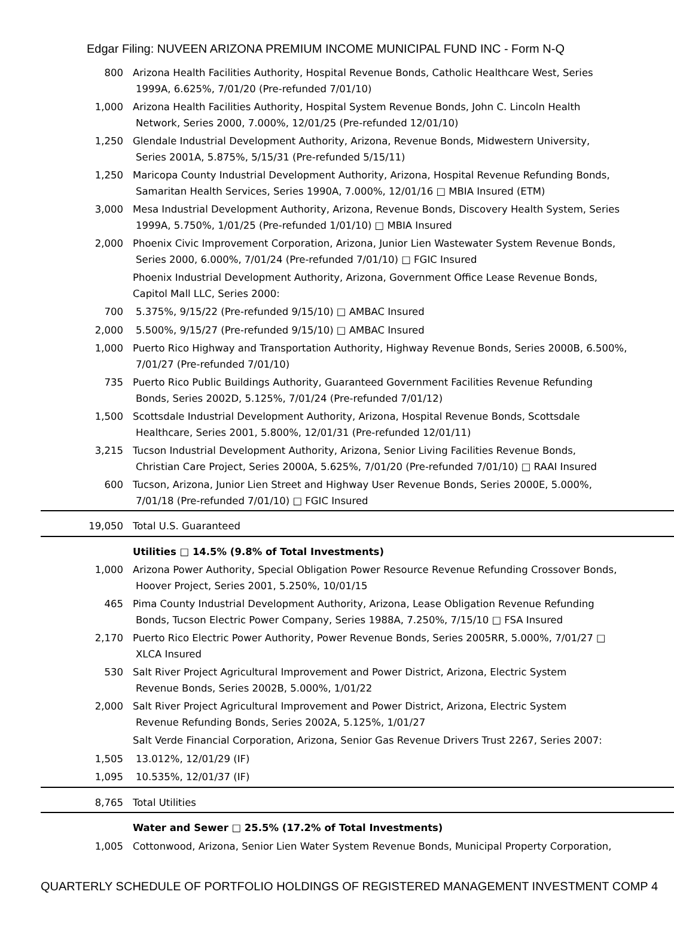Edgar Filing: NUVEEN ARIZONA PREMIUM INCOME MUNICIPAL FUND INC - Form N-Q
| 800 | Arizona Health Facilities Authority, Hospital Revenue Bonds, Catholic Healthcare West, Series 1999A, 6.625%, 7/01/20 (Pre-refunded 7/01/10) |
| 1,000 | Arizona Health Facilities Authority, Hospital System Revenue Bonds, John C. Lincoln Health Network, Series 2000, 7.000%, 12/01/25 (Pre-refunded 12/01/10) |
| 1,250 | Glendale Industrial Development Authority, Arizona, Revenue Bonds, Midwestern University, Series 2001A, 5.875%, 5/15/31 (Pre-refunded 5/15/11) |
| 1,250 | Maricopa County Industrial Development Authority, Arizona, Hospital Revenue Refunding Bonds, Samaritan Health Services, Series 1990A, 7.000%, 12/01/16 □ MBIA Insured (ETM) |
| 3,000 | Mesa Industrial Development Authority, Arizona, Revenue Bonds, Discovery Health System, Series 1999A, 5.750%, 1/01/25 (Pre-refunded 1/01/10) □ MBIA Insured |
| 2,000 | Phoenix Civic Improvement Corporation, Arizona, Junior Lien Wastewater System Revenue Bonds, Series 2000, 6.000%, 7/01/24 (Pre-refunded 7/01/10) □ FGIC Insured |
| | Phoenix Industrial Development Authority, Arizona, Government Office Lease Revenue Bonds, Capitol Mall LLC, Series 2000: |
| 700 | 5.375%, 9/15/22 (Pre-refunded 9/15/10) □ AMBAC Insured |
| 2,000 | 5.500%, 9/15/27 (Pre-refunded 9/15/10) □ AMBAC Insured |
| 1,000 | Puerto Rico Highway and Transportation Authority, Highway Revenue Bonds, Series 2000B, 6.500%, 7/01/27 (Pre-refunded 7/01/10) |
| 735 | Puerto Rico Public Buildings Authority, Guaranteed Government Facilities Revenue Refunding Bonds, Series 2002D, 5.125%, 7/01/24 (Pre-refunded 7/01/12) |
| 1,500 | Scottsdale Industrial Development Authority, Arizona, Hospital Revenue Bonds, Scottsdale Healthcare, Series 2001, 5.800%, 12/01/31 (Pre-refunded 12/01/11) |
| 3,215 | Tucson Industrial Development Authority, Arizona, Senior Living Facilities Revenue Bonds, Christian Care Project, Series 2000A, 5.625%, 7/01/20 (Pre-refunded 7/01/10) □ RAAI Insured |
| 600 | Tucson, Arizona, Junior Lien Street and Highway User Revenue Bonds, Series 2000E, 5.000%, 7/01/18 (Pre-refunded 7/01/10) □ FGIC Insured |
| 19,050 | Total U.S. Guaranteed |
| | Utilities □ 14.5% (9.8% of Total Investments) |
| 1,000 | Arizona Power Authority, Special Obligation Power Resource Revenue Refunding Crossover Bonds, Hoover Project, Series 2001, 5.250%, 10/01/15 |
| 465 | Pima County Industrial Development Authority, Arizona, Lease Obligation Revenue Refunding Bonds, Tucson Electric Power Company, Series 1988A, 7.250%, 7/15/10 □ FSA Insured |
| 2,170 | Puerto Rico Electric Power Authority, Power Revenue Bonds, Series 2005RR, 5.000%, 7/01/27 □ XLCA Insured |
| 530 | Salt River Project Agricultural Improvement and Power District, Arizona, Electric System Revenue Bonds, Series 2002B, 5.000%, 1/01/22 |
| 2,000 | Salt River Project Agricultural Improvement and Power District, Arizona, Electric System Revenue Refunding Bonds, Series 2002A, 5.125%, 1/01/27 |
| | Salt Verde Financial Corporation, Arizona, Senior Gas Revenue Drivers Trust 2267, Series 2007: |
| 1,505 | 13.012%, 12/01/29 (IF) |
| 1,095 | 10.535%, 12/01/37 (IF) |
| 8,765 | Total Utilities |
| | Water and Sewer □ 25.5% (17.2% of Total Investments) |
| 1,005 | Cottonwood, Arizona, Senior Lien Water System Revenue Bonds, Municipal Property Corporation, |
QUARTERLY SCHEDULE OF PORTFOLIO HOLDINGS OF REGISTERED MANAGEMENT INVESTMENT COMP 4